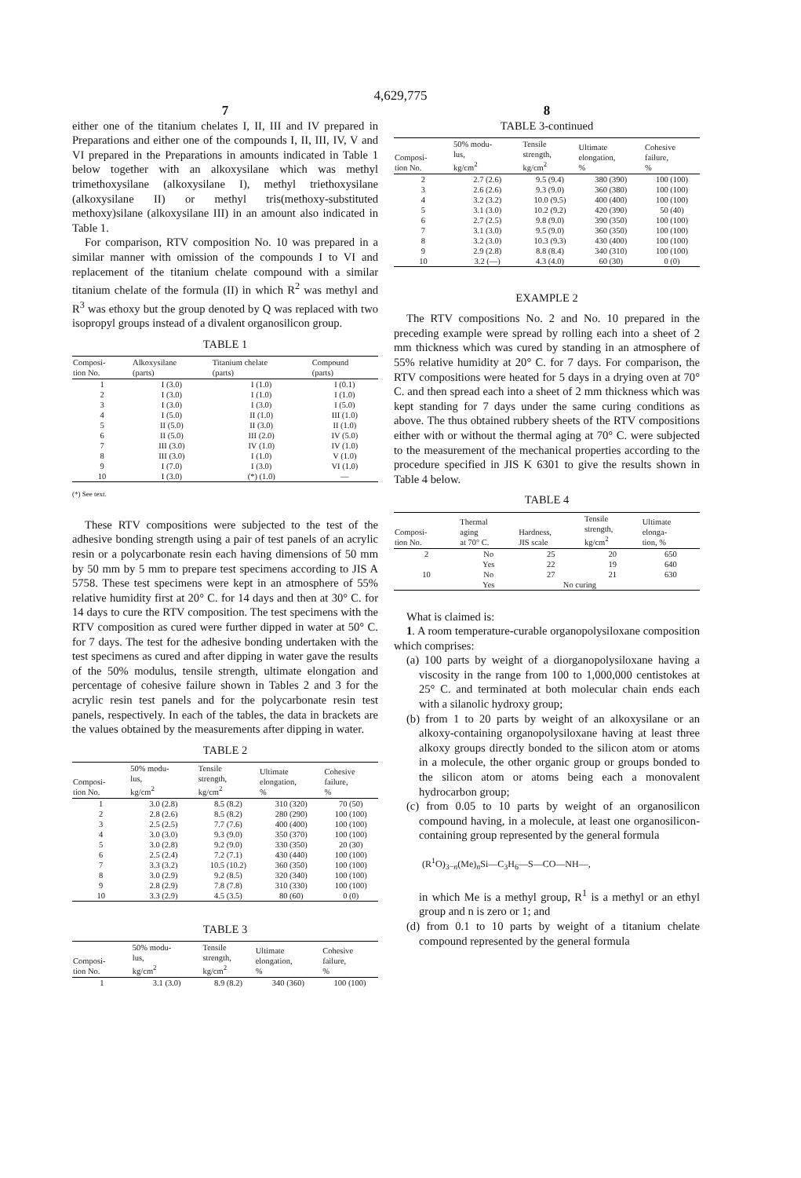4,629,775
7
either one of the titanium chelates I, II, III and IV prepared in Preparations and either one of the compounds I, II, III, IV, V and VI prepared in the Preparations in amounts indicated in Table 1 below together with an alkoxysilane which was methyl trimethoxysilane (alkoxysilane I), methyl triethoxysilane (alkoxysilane II) or methyl tris(methoxy-substituted methoxy)silane (alkoxysilane III) in an amount also indicated in Table 1.
For comparison, RTV composition No. 10 was prepared in a similar manner with omission of the compounds I to VI and replacement of the titanium chelate compound with a similar titanium chelate of the formula (II) in which R<sup>2</sup> was methyl and R<sup>3</sup> was ethoxy but the group denoted by Q was replaced with two isopropyl groups instead of a divalent organosilicon group.
TABLE 1
| Composi- tion No. | Alkoxysilane (parts) | Titanium chelate (parts) | Compound (parts) |
| --- | --- | --- | --- |
| 1 | I (3.0) | I (1.0) | I (0.1) |
| 2 | I (3.0) | I (1.0) | I (1.0) |
| 3 | I (3.0) | I (3.0) | I (5.0) |
| 4 | I (5.0) | II (1.0) | III (1.0) |
| 5 | II (5.0) | II (3.0) | II (1.0) |
| 6 | II (5.0) | III (2.0) | IV (5.0) |
| 7 | III (3.0) | IV (1.0) | IV (1.0) |
| 8 | III (3.0) | I (1.0) | V (1.0) |
| 9 | I (7.0) | I (3.0) | VI (1.0) |
| 10 | I (3.0) | (*) (1.0) | — |
(*) See text.
These RTV compositions were subjected to the test of the adhesive bonding strength using a pair of test panels of an acrylic resin or a polycarbonate resin each having dimensions of 50 mm by 50 mm by 5 mm to prepare test specimens according to JIS A 5758. These test specimens were kept in an atmosphere of 55% relative humidity first at 20° C. for 14 days and then at 30° C. for 14 days to cure the RTV composition. The test specimens with the RTV composition as cured were further dipped in water at 50° C. for 7 days. The test for the adhesive bonding undertaken with the test specimens as cured and after dipping in water gave the results of the 50% modulus, tensile strength, ultimate elongation and percentage of cohesive failure shown in Tables 2 and 3 for the acrylic resin test panels and for the polycarbonate resin test panels, respectively. In each of the tables, the data in brackets are the values obtained by the measurements after dipping in water.
TABLE 2
| Composi- tion No. | 50% modu- lus, kg/cm<sup>2</sup> | Tensile strength, kg/cm<sup>2</sup> | Ultimate elongation, % | Cohesive failure, % |
| --- | --- | --- | --- | --- |
| 1 | 3.0 (2.8) | 8.5 (8.2) | 310 (320) | 70 (50) |
| 2 | 2.8 (2.6) | 8.5 (8.2) | 280 (290) | 100 (100) |
| 3 | 2.5 (2.5) | 7.7 (7.6) | 400 (400) | 100 (100) |
| 4 | 3.0 (3.0) | 9.3 (9.0) | 350 (370) | 100 (100) |
| 5 | 3.0 (2.8) | 9.2 (9.0) | 330 (350) | 20 (30) |
| 6 | 2.5 (2.4) | 7.2 (7.1) | 430 (440) | 100 (100) |
| 7 | 3.3 (3.2) | 10.5 (10.2) | 360 (350) | 100 (100) |
| 8 | 3.0 (2.9) | 9.2 (8.5) | 320 (340) | 100 (100) |
| 9 | 2.8 (2.9) | 7.8 (7.8) | 310 (330) | 100 (100) |
| 10 | 3.3 (2.9) | 4.5 (3.5) | 80 (60) | 0 (0) |
TABLE 3
| Composi- tion No. | 50% modu- lus, kg/cm<sup>2</sup> | Tensile strength, kg/cm<sup>2</sup> | Ultimate elongation, % | Cohesive failure, % |
| --- | --- | --- | --- | --- |
| 1 | 3.1 (3.0) | 8.9 (8.2) | 340 (360) | 100 (100) |
8
TABLE 3-continued
| Composi- tion No. | 50% modu- lus, kg/cm<sup>2</sup> | Tensile strength, kg/cm<sup>2</sup> | Ultimate elongation, % | Cohesive failure, % |
| --- | --- | --- | --- | --- |
| 2 | 2.7 (2.6) | 9.5 (9.4) | 380 (390) | 100 (100) |
| 3 | 2.6 (2.6) | 9.3 (9.0) | 360 (380) | 100 (100) |
| 4 | 3.2 (3.2) | 10.0 (9.5) | 400 (400) | 100 (100) |
| 5 | 3.1 (3.0) | 10.2 (9.2) | 420 (390) | 50 (40) |
| 6 | 2.7 (2.5) | 9.8 (9.0) | 390 (350) | 100 (100) |
| 7 | 3.1 (3.0) | 9.5 (9.0) | 360 (350) | 100 (100) |
| 8 | 3.2 (3.0) | 10.3 (9.3) | 430 (400) | 100 (100) |
| 9 | 2.9 (2.8) | 8.8 (8.4) | 340 (310) | 100 (100) |
| 10 | 3.2 (—) | 4.3 (4.0) | 60 (30) | 0 (0) |
EXAMPLE 2
The RTV compositions No. 2 and No. 10 prepared in the preceding example were spread by rolling each into a sheet of 2 mm thickness which was cured by standing in an atmosphere of 55% relative humidity at 20° C. for 7 days. For comparison, the RTV compositions were heated for 5 days in a drying oven at 70° C. and then spread each into a sheet of 2 mm thickness which was kept standing for 7 days under the same curing conditions as above. The thus obtained rubbery sheets of the RTV compositions either with or without the thermal aging at 70° C. were subjected to the measurement of the mechanical properties according to the procedure specified in JIS K 6301 to give the results shown in Table 4 below.
TABLE 4
| Composi- tion No. | Thermal aging at 70° C. | Hardness, JIS scale | Tensile strength, kg/cm<sup>2</sup> | Ultimate elonga- tion, % |
| --- | --- | --- | --- | --- |
| 2 | No | 25 | 20 | 650 |
| | Yes | 22 | 19 | 640 |
| 10 | No | 27 | 21 | 630 |
| | Yes | No curing | | |
What is claimed is:
1. A room temperature-curable organopolysiloxane composition which comprises:
(a) 100 parts by weight of a diorganopolysiloxane having a viscosity in the range from 100 to 1,000,000 centistokes at 25° C. and terminated at both molecular chain ends each with a silanolic hydroxy group;
(b) from 1 to 20 parts by weight of an alkoxysilane or an alkoxy-containing organopolysiloxane having at least three alkoxy groups directly bonded to the silicon atom or atoms in a molecule, the other organic group or groups bonded to the silicon atom or atoms being each a monovalent hydrocarbon group;
(c) from 0.05 to 10 parts by weight of an organosilicon compound having, in a molecule, at least one organosilicon-containing group represented by the general formula
(R<sup>1</sup>O)<sub>3−n</sub>(Me)<sub>n</sub>Si—C<sub>3</sub>H<sub>6</sub>—S—CO—NH—,
in which Me is a methyl group, R<sup>1</sup> is a methyl or an ethyl group and n is zero or 1; and
(d) from 0.1 to 10 parts by weight of a titanium chelate compound represented by the general formula